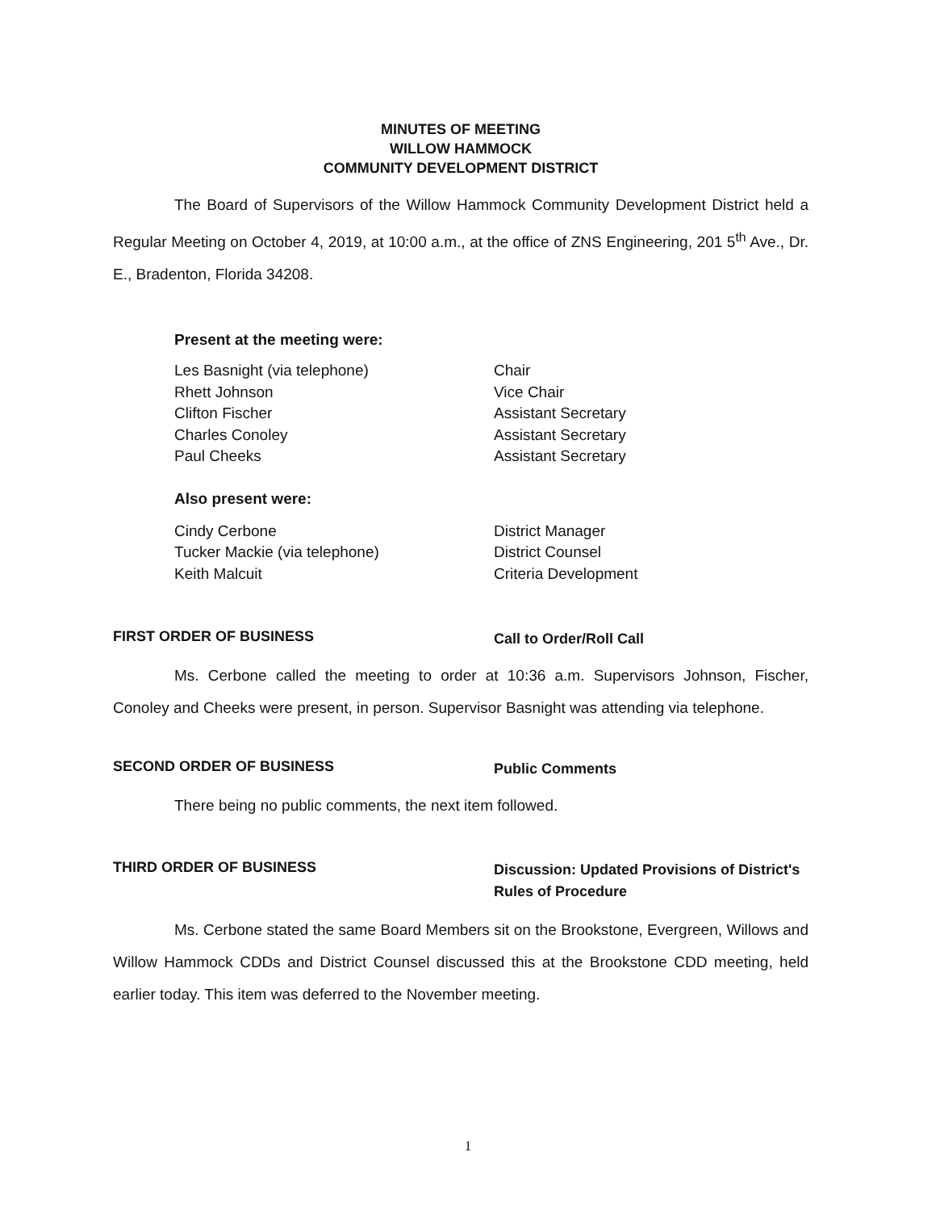MINUTES OF MEETING
WILLOW HAMMOCK
COMMUNITY DEVELOPMENT DISTRICT
The Board of Supervisors of the Willow Hammock Community Development District held a Regular Meeting on October 4, 2019, at 10:00 a.m., at the office of ZNS Engineering, 201 5<sup>th</sup> Ave., Dr. E., Bradenton, Florida 34208.
Present at the meeting were:
| Les Basnight (via telephone) | Chair |
| Rhett Johnson | Vice Chair |
| Clifton Fischer | Assistant Secretary |
| Charles Conoley | Assistant Secretary |
| Paul Cheeks | Assistant Secretary |
Also present were:
| Cindy Cerbone | District Manager |
| Tucker Mackie (via telephone) | District Counsel |
| Keith Malcuit | Criteria Development |
FIRST ORDER OF BUSINESS
Call to Order/Roll Call
Ms. Cerbone called the meeting to order at 10:36 a.m. Supervisors Johnson, Fischer, Conoley and Cheeks were present, in person. Supervisor Basnight was attending via telephone.
SECOND ORDER OF BUSINESS
Public Comments
There being no public comments, the next item followed.
THIRD ORDER OF BUSINESS
Discussion: Updated Provisions of District's
Rules of Procedure
Ms. Cerbone stated the same Board Members sit on the Brookstone, Evergreen, Willows and Willow Hammock CDDs and District Counsel discussed this at the Brookstone CDD meeting, held earlier today. This item was deferred to the November meeting.
1